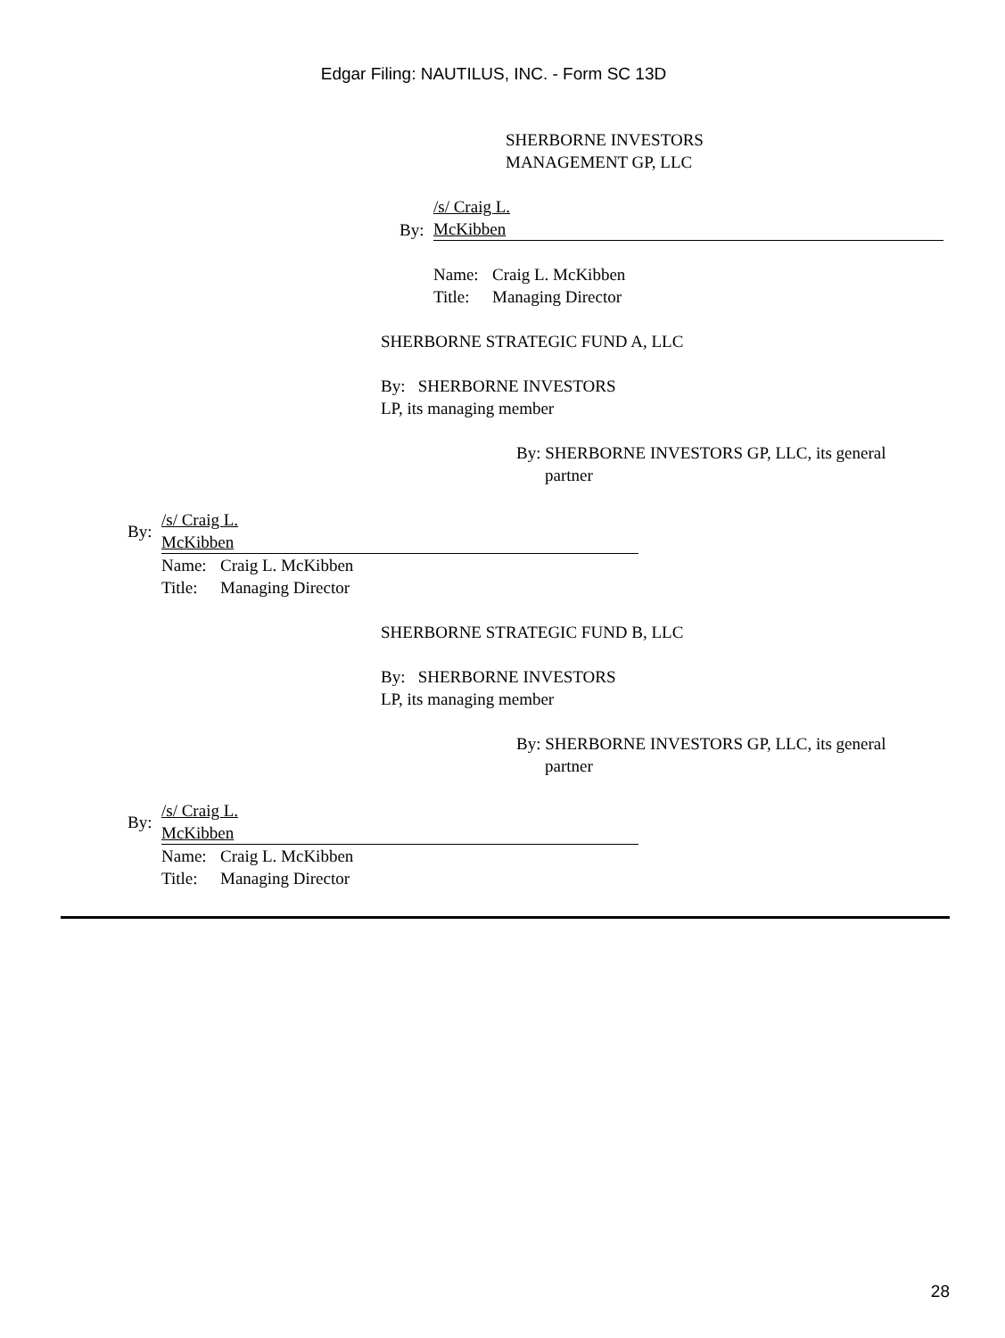Edgar Filing: NAUTILUS, INC. - Form SC 13D
SHERBORNE INVESTORS
MANAGEMENT GP, LLC
By:
/s/ Craig L.
McKibben
Name: Craig L. McKibben
Title: Managing Director
SHERBORNE STRATEGIC FUND A, LLC
By: SHERBORNE INVESTORS
LP, its managing member
By: SHERBORNE INVESTORS GP, LLC, its general
partner
By:
/s/ Craig L.
McKibben
Name: Craig L. McKibben
Title: Managing Director
SHERBORNE STRATEGIC FUND B, LLC
By: SHERBORNE INVESTORS
LP, its managing member
By: SHERBORNE INVESTORS GP, LLC, its general
partner
By:
/s/ Craig L.
McKibben
Name: Craig L. McKibben
Title: Managing Director
28